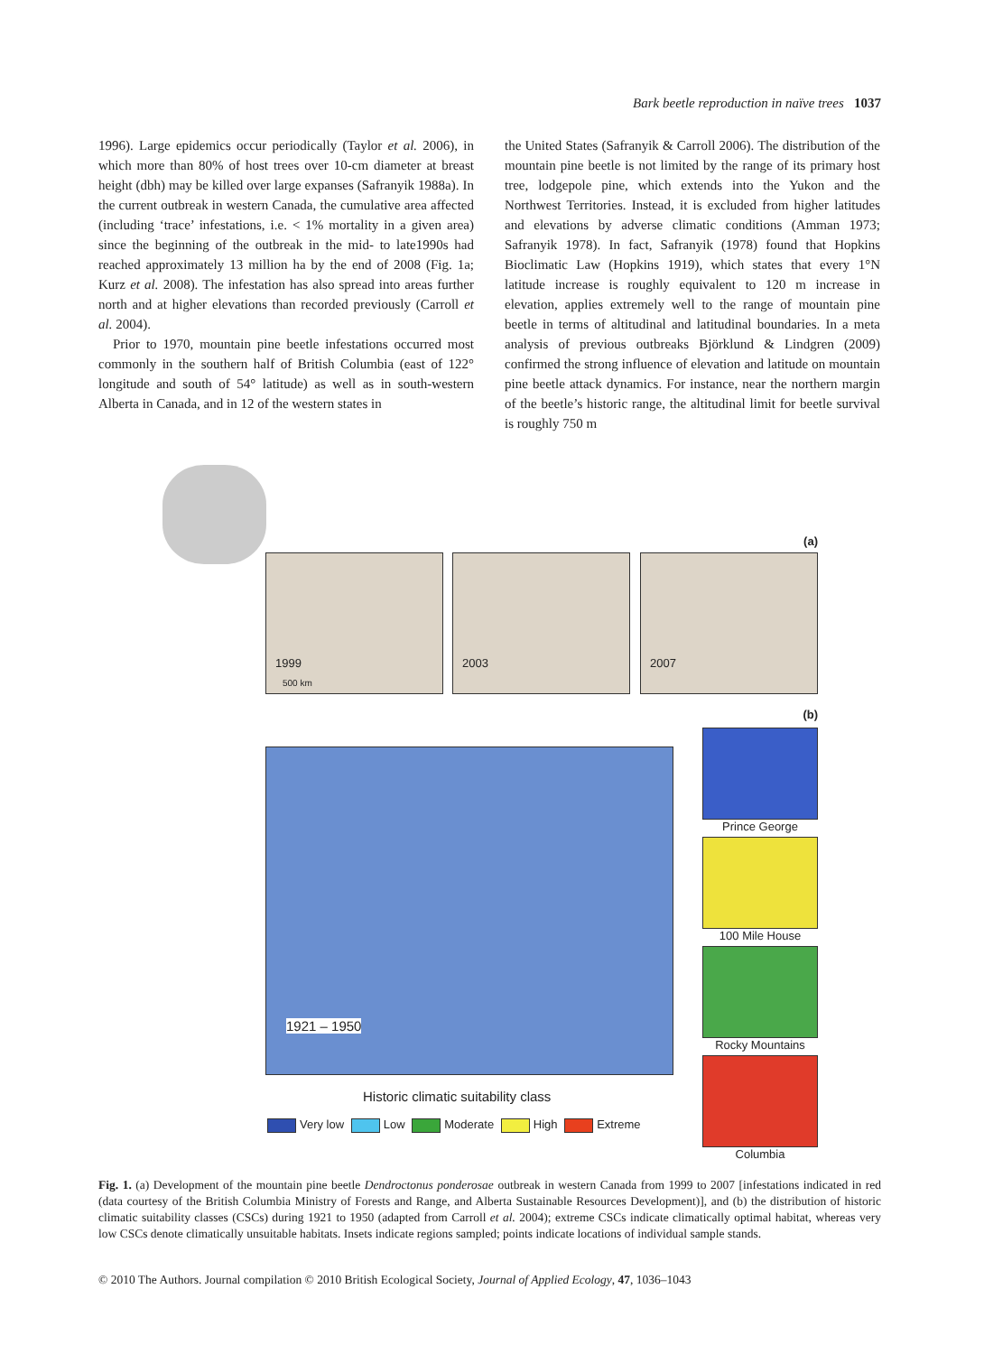Bark beetle reproduction in naïve trees 1037
1996). Large epidemics occur periodically (Taylor et al. 2006), in which more than 80% of host trees over 10-cm diameter at breast height (dbh) may be killed over large expanses (Safranyik 1988a). In the current outbreak in western Canada, the cumulative area affected (including ‘trace’ infestations, i.e. < 1% mortality in a given area) since the beginning of the outbreak in the mid- to late1990s had reached approximately 13 million ha by the end of 2008 (Fig. 1a; Kurz et al. 2008). The infestation has also spread into areas further north and at higher elevations than recorded previously (Carroll et al. 2004).
Prior to 1970, mountain pine beetle infestations occurred most commonly in the southern half of British Columbia (east of 122° longitude and south of 54° latitude) as well as in south-western Alberta in Canada, and in 12 of the western states in
the United States (Safranyik & Carroll 2006). The distribution of the mountain pine beetle is not limited by the range of its primary host tree, lodgepole pine, which extends into the Yukon and the Northwest Territories. Instead, it is excluded from higher latitudes and elevations by adverse climatic conditions (Amman 1973; Safranyik 1978). In fact, Safranyik (1978) found that Hopkins Bioclimatic Law (Hopkins 1919), which states that every 1°N latitude increase is roughly equivalent to 120 m increase in elevation, applies extremely well to the range of mountain pine beetle in terms of altitudinal and latitudinal boundaries. In a meta analysis of previous outbreaks Björklund & Lindgren (2009) confirmed the strong influence of elevation and latitude on mountain pine beetle attack dynamics. For instance, near the northern margin of the beetle’s historic range, the altitudinal limit for beetle survival is roughly 750 m
(a)
1999
500 km
2003 2007
(b)
1921 – 1950
Prince George
100 Mile House
Rocky Mountains
Columbia
Historic climatic suitability class
Very low Low Moderate High Extreme
Fig. 1. (a) Development of the mountain pine beetle Dendroctonus ponderosae outbreak in western Canada from 1999 to 2007 [infestations indicated in red (data courtesy of the British Columbia Ministry of Forests and Range, and Alberta Sustainable Resources Development)], and (b) the distribution of historic climatic suitability classes (CSCs) during 1921 to 1950 (adapted from Carroll et al. 2004); extreme CSCs indicate climatically optimal habitat, whereas very low CSCs denote climatically unsuitable habitats. Insets indicate regions sampled; points indicate locations of individual sample stands.
© 2010 The Authors. Journal compilation © 2010 British Ecological Society, Journal of Applied Ecology, 47, 1036–1043